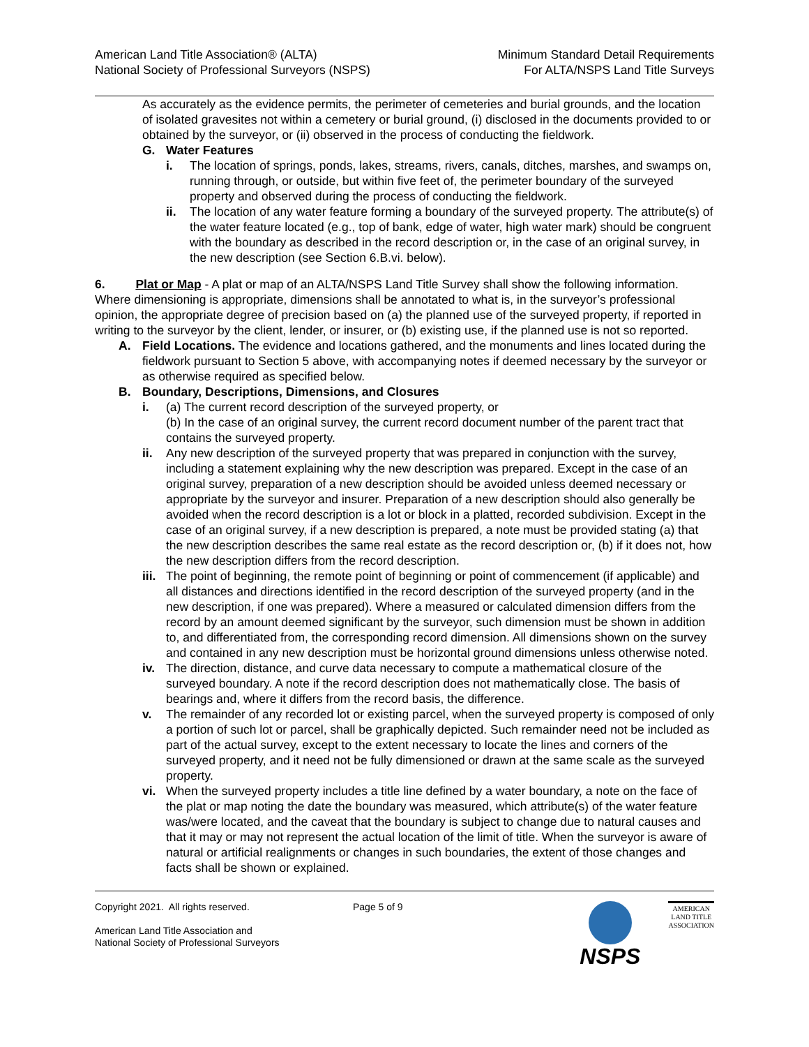American Land Title Association® (ALTA)
National Society of Professional Surveyors (NSPS)
Minimum Standard Detail Requirements
For ALTA/NSPS Land Title Surveys
As accurately as the evidence permits, the perimeter of cemeteries and burial grounds, and the location of isolated gravesites not within a cemetery or burial ground, (i) disclosed in the documents provided to or obtained by the surveyor, or (ii) observed in the process of conducting the fieldwork.
G. Water Features
i. The location of springs, ponds, lakes, streams, rivers, canals, ditches, marshes, and swamps on, running through, or outside, but within five feet of, the perimeter boundary of the surveyed property and observed during the process of conducting the fieldwork.
ii. The location of any water feature forming a boundary of the surveyed property. The attribute(s) of the water feature located (e.g., top of bank, edge of water, high water mark) should be congruent with the boundary as described in the record description or, in the case of an original survey, in the new description (see Section 6.B.vi. below).
6. Plat or Map - A plat or map of an ALTA/NSPS Land Title Survey shall show the following information. Where dimensioning is appropriate, dimensions shall be annotated to what is, in the surveyor’s professional opinion, the appropriate degree of precision based on (a) the planned use of the surveyed property, if reported in writing to the surveyor by the client, lender, or insurer, or (b) existing use, if the planned use is not so reported.
A. Field Locations. The evidence and locations gathered, and the monuments and lines located during the fieldwork pursuant to Section 5 above, with accompanying notes if deemed necessary by the surveyor or as otherwise required as specified below.
B. Boundary, Descriptions, Dimensions, and Closures
i. (a) The current record description of the surveyed property, or
(b) In the case of an original survey, the current record document number of the parent tract that contains the surveyed property.
ii. Any new description of the surveyed property that was prepared in conjunction with the survey, including a statement explaining why the new description was prepared. Except in the case of an original survey, preparation of a new description should be avoided unless deemed necessary or appropriate by the surveyor and insurer. Preparation of a new description should also generally be avoided when the record description is a lot or block in a platted, recorded subdivision. Except in the case of an original survey, if a new description is prepared, a note must be provided stating (a) that the new description describes the same real estate as the record description or, (b) if it does not, how the new description differs from the record description.
iii. The point of beginning, the remote point of beginning or point of commencement (if applicable) and all distances and directions identified in the record description of the surveyed property (and in the new description, if one was prepared). Where a measured or calculated dimension differs from the record by an amount deemed significant by the surveyor, such dimension must be shown in addition to, and differentiated from, the corresponding record dimension. All dimensions shown on the survey and contained in any new description must be horizontal ground dimensions unless otherwise noted.
iv. The direction, distance, and curve data necessary to compute a mathematical closure of the surveyed boundary. A note if the record description does not mathematically close. The basis of bearings and, where it differs from the record basis, the difference.
v. The remainder of any recorded lot or existing parcel, when the surveyed property is composed of only a portion of such lot or parcel, shall be graphically depicted. Such remainder need not be included as part of the actual survey, except to the extent necessary to locate the lines and corners of the surveyed property, and it need not be fully dimensioned or drawn at the same scale as the surveyed property.
vi. When the surveyed property includes a title line defined by a water boundary, a note on the face of the plat or map noting the date the boundary was measured, which attribute(s) of the water feature was/were located, and the caveat that the boundary is subject to change due to natural causes and that it may or may not represent the actual location of the limit of title. When the surveyor is aware of natural or artificial realignments or changes in such boundaries, the extent of those changes and facts shall be shown or explained.
Copyright 2021. All rights reserved.
American Land Title Association and
National Society of Professional Surveyors
Page 5 of 9
NSPS
AMERICAN
LAND TITLE
ASSOCIATION